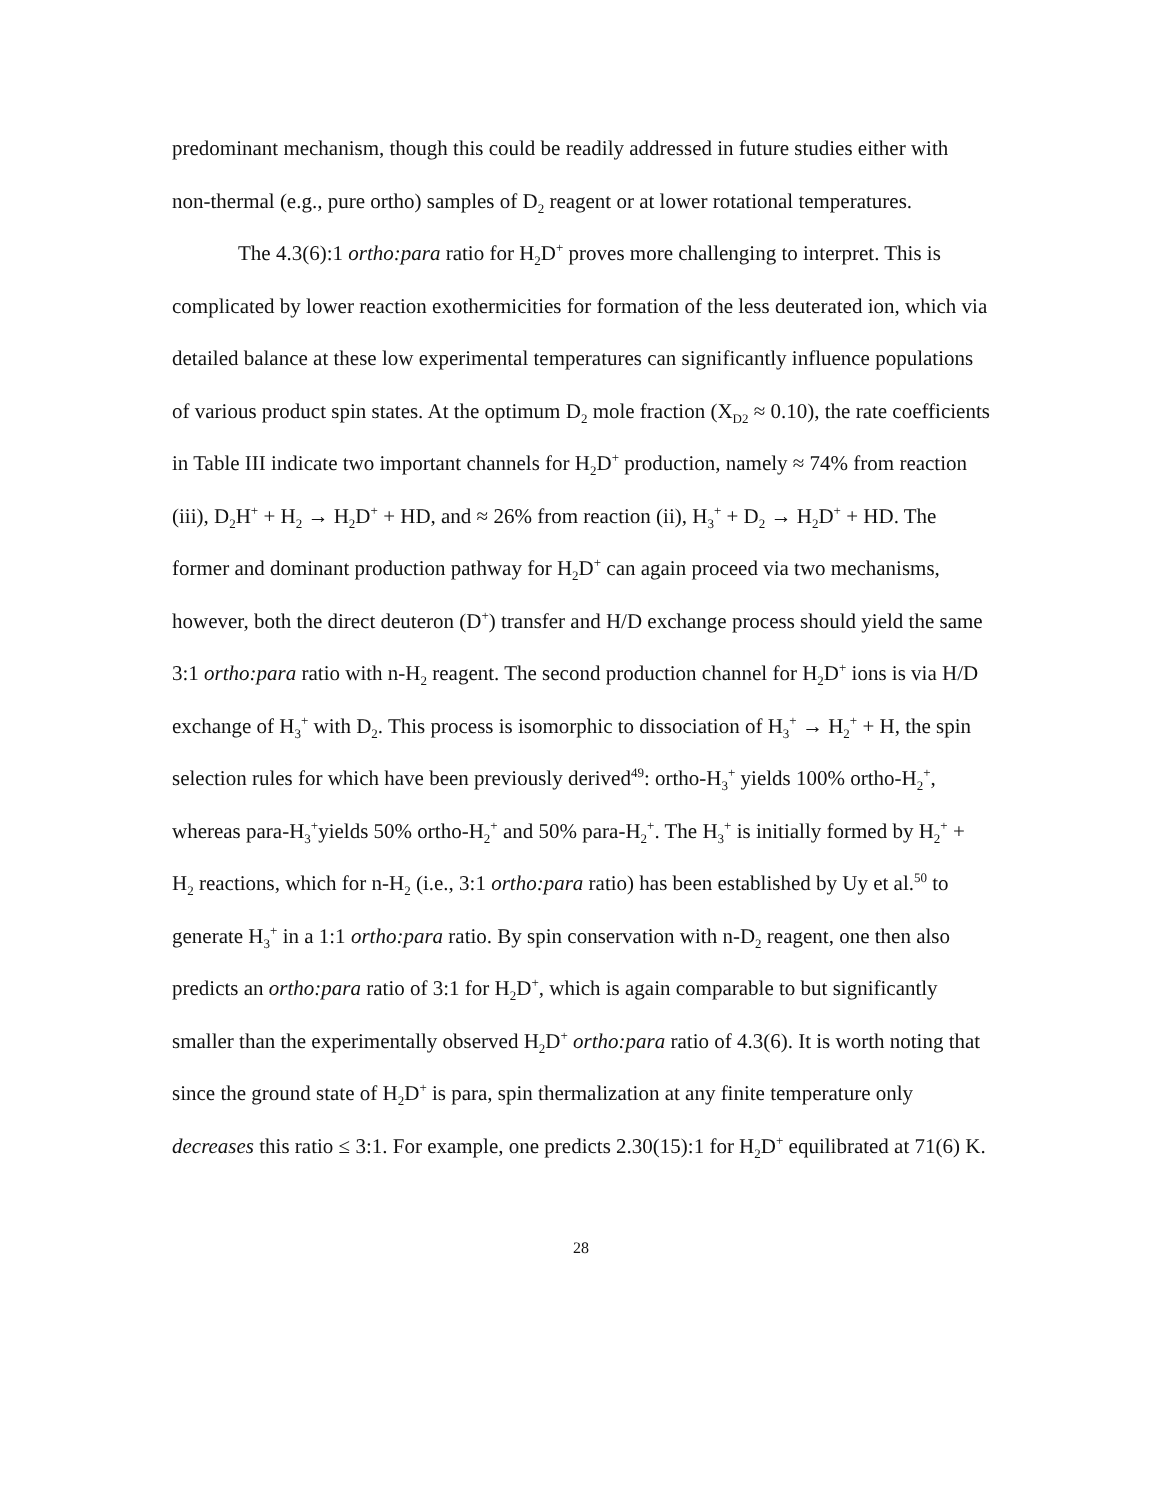predominant mechanism, though this could be readily addressed in future studies either with non-thermal (e.g., pure ortho) samples of D<sub>2</sub> reagent or at lower rotational temperatures.
The 4.3(6):1 ortho:para ratio for H<sub>2</sub>D<sup>+</sup> proves more challenging to interpret. This is complicated by lower reaction exothermicities for formation of the less deuterated ion, which via detailed balance at these low experimental temperatures can significantly influence populations of various product spin states. At the optimum D<sub>2</sub> mole fraction (X<sub>D2</sub> ≈ 0.10), the rate coefficients in Table III indicate two important channels for H<sub>2</sub>D<sup>+</sup> production, namely ≈ 74% from reaction (iii), D<sub>2</sub>H<sup>+</sup> + H<sub>2</sub> → H<sub>2</sub>D<sup>+</sup> + HD, and ≈ 26% from reaction (ii), H<sub>3</sub><sup>+</sup> + D<sub>2</sub> → H<sub>2</sub>D<sup>+</sup> + HD. The former and dominant production pathway for H<sub>2</sub>D<sup>+</sup> can again proceed via two mechanisms, however, both the direct deuteron (D<sup>+</sup>) transfer and H/D exchange process should yield the same 3:1 ortho:para ratio with n-H<sub>2</sub> reagent. The second production channel for H<sub>2</sub>D<sup>+</sup> ions is via H/D exchange of H<sub>3</sub><sup>+</sup> with D<sub>2</sub>. This process is isomorphic to dissociation of H<sub>3</sub><sup>+</sup> → H<sub>2</sub><sup>+</sup> + H, the spin selection rules for which have been previously derived<sup>49</sup>: ortho-H<sub>3</sub><sup>+</sup> yields 100% ortho-H<sub>2</sub><sup>+</sup>, whereas para-H<sub>3</sub><sup>+</sup>yields 50% ortho-H<sub>2</sub><sup>+</sup> and 50% para-H<sub>2</sub><sup>+</sup>. The H<sub>3</sub><sup>+</sup> is initially formed by H<sub>2</sub><sup>+</sup> + H<sub>2</sub> reactions, which for n-H<sub>2</sub> (i.e., 3:1 ortho:para ratio) has been established by Uy et al.<sup>50</sup> to generate H<sub>3</sub><sup>+</sup> in a 1:1 ortho:para ratio. By spin conservation with n-D<sub>2</sub> reagent, one then also predicts an ortho:para ratio of 3:1 for H<sub>2</sub>D<sup>+</sup>, which is again comparable to but significantly smaller than the experimentally observed H<sub>2</sub>D<sup>+</sup> ortho:para ratio of 4.3(6). It is worth noting that since the ground state of H<sub>2</sub>D<sup>+</sup> is para, spin thermalization at any finite temperature only decreases this ratio ≤ 3:1. For example, one predicts 2.30(15):1 for H<sub>2</sub>D<sup>+</sup> equilibrated at 71(6) K.
28